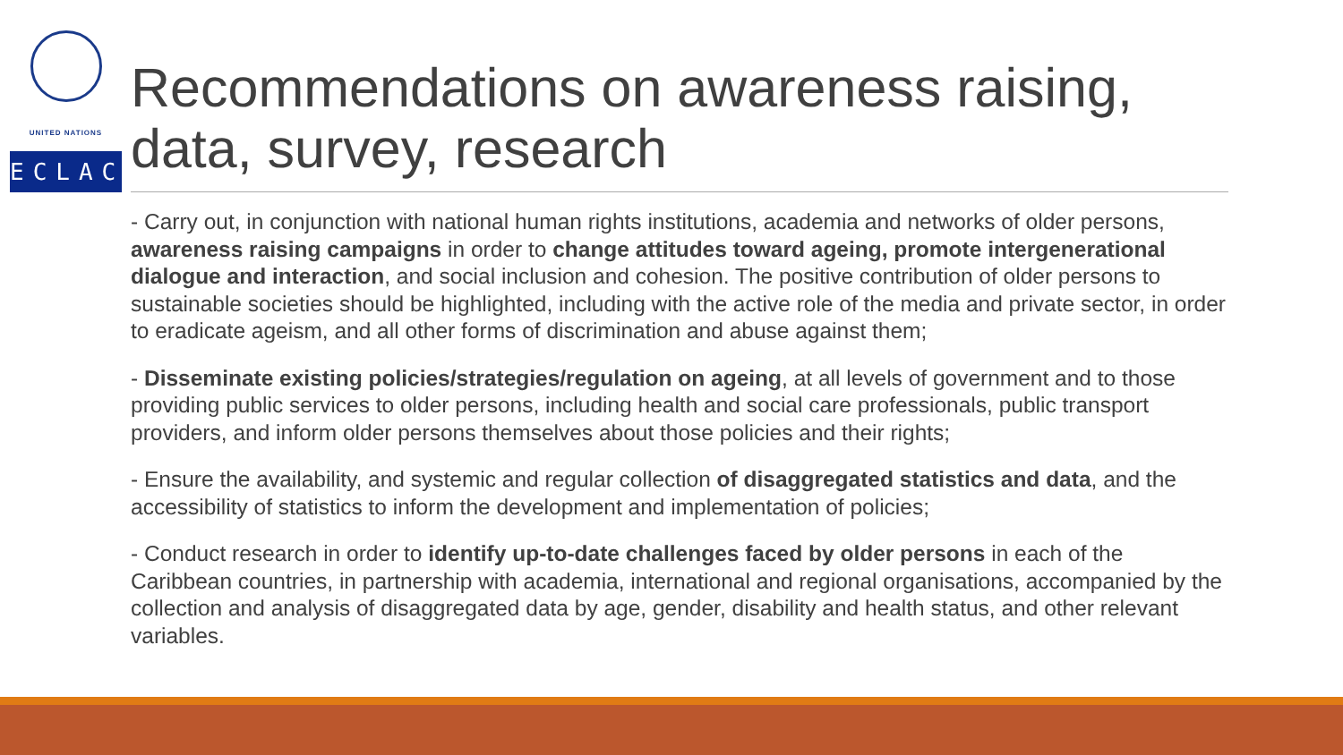UNITED NATIONS
ECLAC
Recommendations on awareness raising, data, survey, research
- Carry out, in conjunction with national human rights institutions, academia and networks of older persons, awareness raising campaigns in order to change attitudes toward ageing, promote intergenerational dialogue and interaction, and social inclusion and cohesion. The positive contribution of older persons to sustainable societies should be highlighted, including with the active role of the media and private sector, in order to eradicate ageism, and all other forms of discrimination and abuse against them;
- Disseminate existing policies/strategies/regulation on ageing, at all levels of government and to those providing public services to older persons, including health and social care professionals, public transport providers, and inform older persons themselves about those policies and their rights;
- Ensure the availability, and systemic and regular collection of disaggregated statistics and data, and the accessibility of statistics to inform the development and implementation of policies;
- Conduct research in order to identify up-to-date challenges faced by older persons in each of the Caribbean countries, in partnership with academia, international and regional organisations, accompanied by the collection and analysis of disaggregated data by age, gender, disability and health status, and other relevant variables.